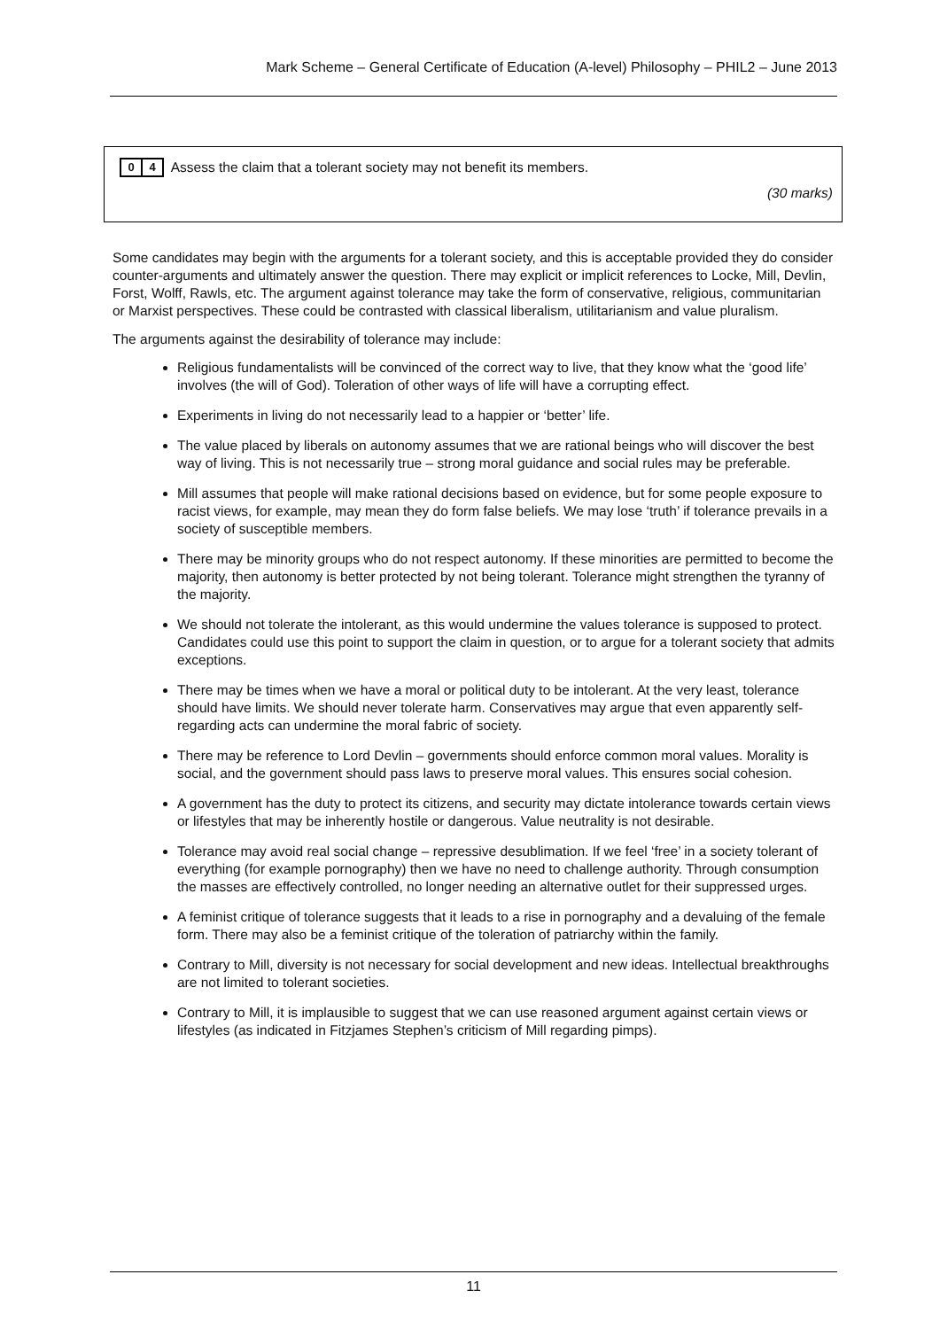Mark Scheme – General Certificate of Education (A-level) Philosophy – PHIL2 – June 2013
0 4 Assess the claim that a tolerant society may not benefit its members.
(30 marks)
Some candidates may begin with the arguments for a tolerant society, and this is acceptable provided they do consider counter-arguments and ultimately answer the question. There may explicit or implicit references to Locke, Mill, Devlin, Forst, Wolff, Rawls, etc. The argument against tolerance may take the form of conservative, religious, communitarian or Marxist perspectives. These could be contrasted with classical liberalism, utilitarianism and value pluralism.
The arguments against the desirability of tolerance may include:
Religious fundamentalists will be convinced of the correct way to live, that they know what the ‘good life’ involves (the will of God). Toleration of other ways of life will have a corrupting effect.
Experiments in living do not necessarily lead to a happier or ‘better’ life.
The value placed by liberals on autonomy assumes that we are rational beings who will discover the best way of living. This is not necessarily true – strong moral guidance and social rules may be preferable.
Mill assumes that people will make rational decisions based on evidence, but for some people exposure to racist views, for example, may mean they do form false beliefs. We may lose ‘truth’ if tolerance prevails in a society of susceptible members.
There may be minority groups who do not respect autonomy. If these minorities are permitted to become the majority, then autonomy is better protected by not being tolerant. Tolerance might strengthen the tyranny of the majority.
We should not tolerate the intolerant, as this would undermine the values tolerance is supposed to protect. Candidates could use this point to support the claim in question, or to argue for a tolerant society that admits exceptions.
There may be times when we have a moral or political duty to be intolerant. At the very least, tolerance should have limits. We should never tolerate harm. Conservatives may argue that even apparently self-regarding acts can undermine the moral fabric of society.
There may be reference to Lord Devlin – governments should enforce common moral values. Morality is social, and the government should pass laws to preserve moral values. This ensures social cohesion.
A government has the duty to protect its citizens, and security may dictate intolerance towards certain views or lifestyles that may be inherently hostile or dangerous. Value neutrality is not desirable.
Tolerance may avoid real social change – repressive desublimation. If we feel ‘free’ in a society tolerant of everything (for example pornography) then we have no need to challenge authority. Through consumption the masses are effectively controlled, no longer needing an alternative outlet for their suppressed urges.
A feminist critique of tolerance suggests that it leads to a rise in pornography and a devaluing of the female form. There may also be a feminist critique of the toleration of patriarchy within the family.
Contrary to Mill, diversity is not necessary for social development and new ideas. Intellectual breakthroughs are not limited to tolerant societies.
Contrary to Mill, it is implausible to suggest that we can use reasoned argument against certain views or lifestyles (as indicated in Fitzjames Stephen’s criticism of Mill regarding pimps).
11